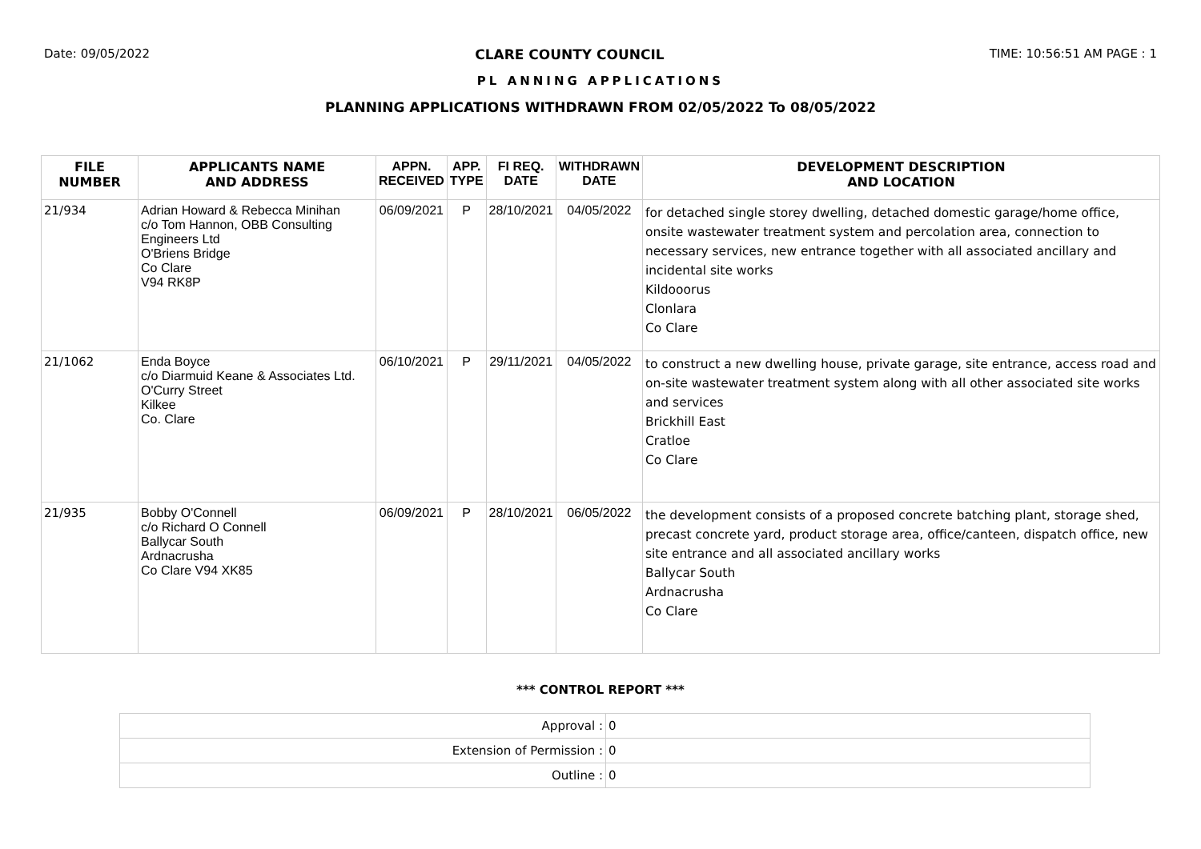Date: 09/05/2022 CLARE COUNTY COUNCIL TIME: 10:56:51 AM PAGE : 1
PL ANNING APPLICATIONS
PLANNING APPLICATIONS WITHDRAWN FROM 02/05/2022 To 08/05/2022
| FILE NUMBER | APPLICANTS NAME AND ADDRESS | APPN. RECEIVED | APP. TYPE | FI REQ. DATE | WITHDRAWN DATE | DEVELOPMENT DESCRIPTION AND LOCATION |
| --- | --- | --- | --- | --- | --- | --- |
| 21/934 | Adrian Howard & Rebecca Minihan c/o Tom Hannon, OBB Consulting Engineers Ltd O'Briens Bridge Co Clare V94 RK8P | 06/09/2021 | P | 28/10/2021 | 04/05/2022 | for detached single storey dwelling, detached domestic garage/home office, onsite wastewater treatment system and percolation area, connection to necessary services, new entrance together with all associated ancillary and incidental site works Kildooorus Clonlara Co Clare |
| 21/1062 | Enda Boyce c/o Diarmuid Keane & Associates Ltd. O'Curry Street Kilkee Co. Clare | 06/10/2021 | P | 29/11/2021 | 04/05/2022 | to construct a new dwelling house, private garage, site entrance, access road and on-site wastewater treatment system along with all other associated site works and services Brickhill East Cratloe Co Clare |
| 21/935 | Bobby O'Connell c/o Richard O Connell Ballycar South Ardnacrusha Co Clare V94 XK85 | 06/09/2021 | P | 28/10/2021 | 06/05/2022 | the development consists of a proposed concrete batching plant, storage shed, precast concrete yard, product storage area, office/canteen, dispatch office, new site entrance and all associated ancillary works Ballycar South Ardnacrusha Co Clare |
*** CONTROL REPORT ***
| Approval : | 0 |
| Extension of Permission : | 0 |
| Outline : | 0 |